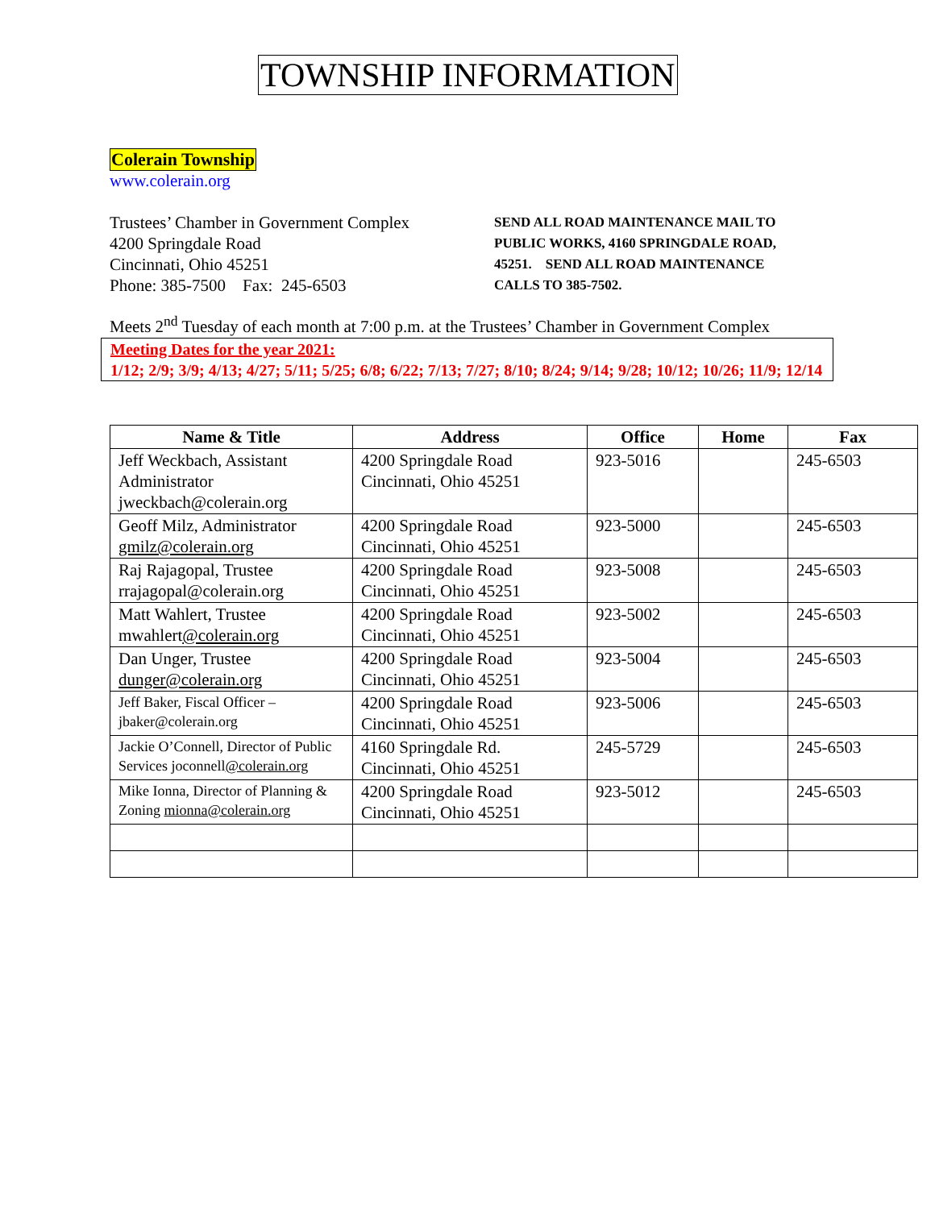TOWNSHIP INFORMATION
Colerain Township
www.colerain.org
Trustees’ Chamber in Government Complex
4200 Springdale Road
Cincinnati, Ohio 45251
Phone: 385-7500 Fax: 245-6503
SEND ALL ROAD MAINTENANCE MAIL TO PUBLIC WORKS, 4160 SPRINGDALE ROAD, 45251. SEND ALL ROAD MAINTENANCE CALLS TO 385-7502.
Meets 2<sup>nd</sup> Tuesday of each month at 7:00 p.m. at the Trustees’ Chamber in Government Complex
Meeting Dates for the year 2021:
1/12; 2/9; 3/9; 4/13; 4/27; 5/11; 5/25; 6/8; 6/22; 7/13; 7/27; 8/10; 8/24; 9/14; 9/28; 10/12; 10/26; 11/9; 12/14
| Name & Title | Address | Office | Home | Fax |
| --- | --- | --- | --- | --- |
| Jeff Weckbach, Assistant Administrator jweckbach@colerain.org | 4200 Springdale Road Cincinnati, Ohio 45251 | 923-5016 | | 245-6503 |
| Geoff Milz, Administrator gmilz@colerain.org | 4200 Springdale Road Cincinnati, Ohio 45251 | 923-5000 | | 245-6503 |
| Raj Rajagopal, Trustee rrajagopal@colerain.org | 4200 Springdale Road Cincinnati, Ohio 45251 | 923-5008 | | 245-6503 |
| Matt Wahlert, Trustee mwahlert @colerain.org | 4200 Springdale Road Cincinnati, Ohio 45251 | 923-5002 | | 245-6503 |
| Dan Unger, Trustee dunger@colerain.org | 4200 Springdale Road Cincinnati, Ohio 45251 | 923-5004 | | 245-6503 |
| Jeff Baker, Fiscal Officer – jbaker@colerain.org | 4200 Springdale Road Cincinnati, Ohio 45251 | 923-5006 | | 245-6503 |
| Jackie O’Connell, Director of Public Services joconnell @colerain.org | 4160 Springdale Rd. Cincinnati, Ohio 45251 | 245-5729 | | 245-6503 |
| Mike Ionna, Director of Planning & Zoning mionna@colerain.org | 4200 Springdale Road Cincinnati, Ohio 45251 | 923-5012 | | 245-6503 |